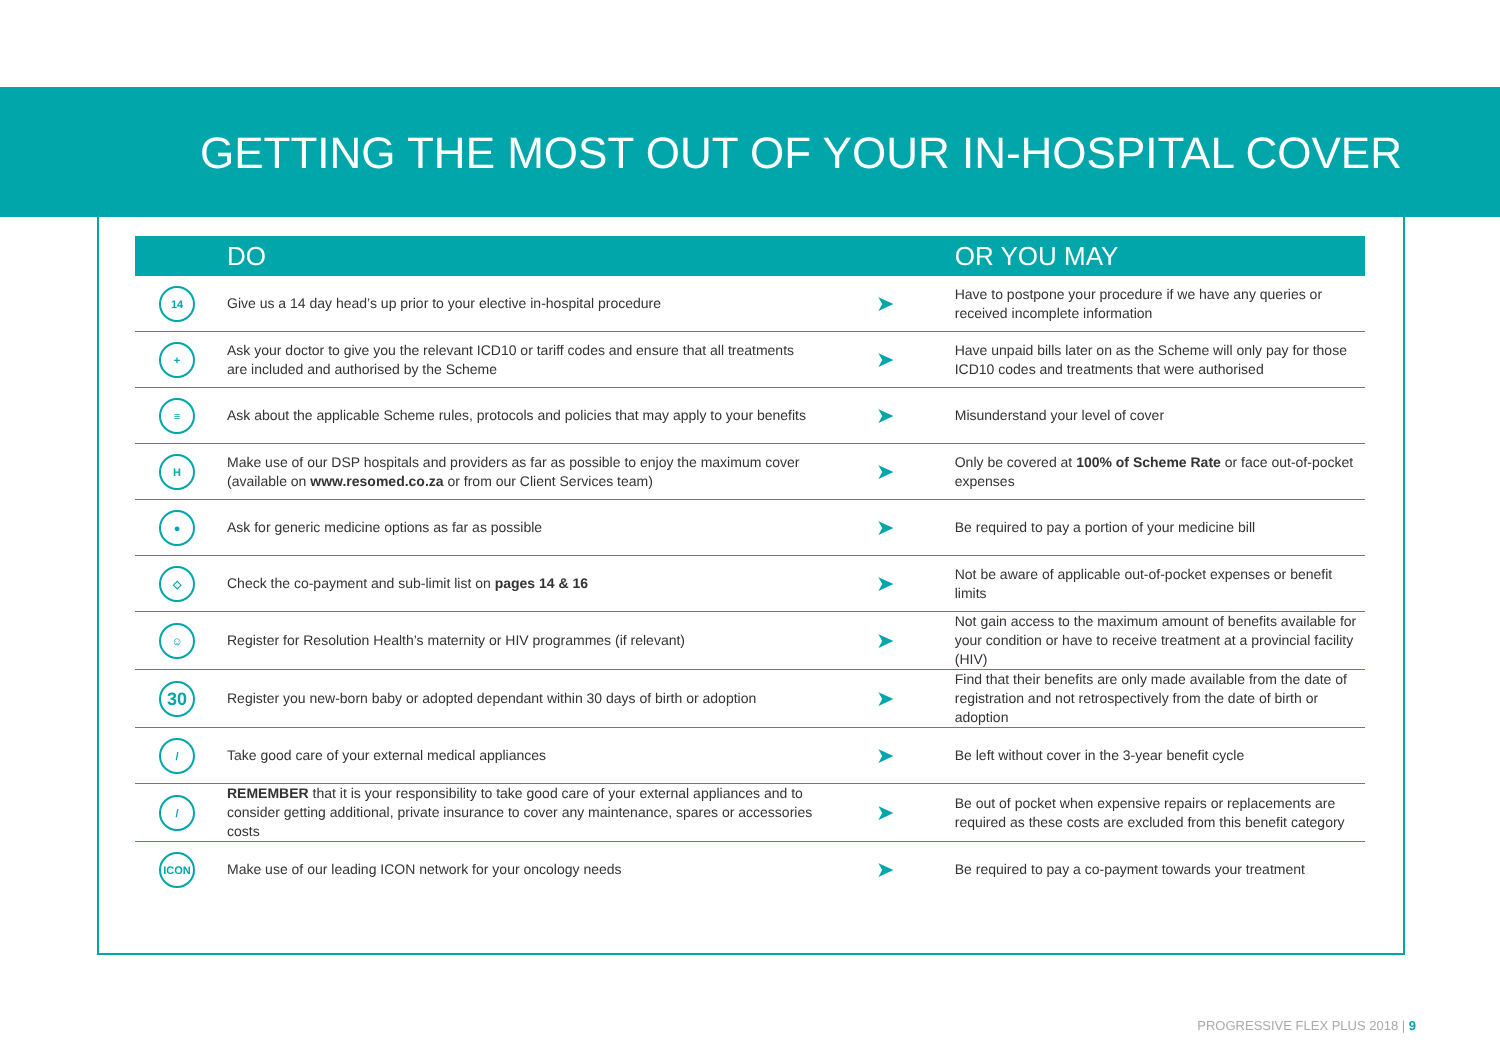GETTING THE MOST OUT OF YOUR IN-HOSPITAL COVER
| | DO | | OR YOU MAY |
| --- | --- | --- | --- |
| 14 | Give us a 14 day head’s up prior to your elective in-hospital procedure | ➤ | Have to postpone your procedure if we have any queries or received incomplete information |
| + | Ask your doctor to give you the relevant ICD10 or tariff codes and ensure that all treatments are included and authorised by the Scheme | ➤ | Have unpaid bills later on as the Scheme will only pay for those ICD10 codes and treatments that were authorised |
| ≡ | Ask about the applicable Scheme rules, protocols and policies that may apply to your benefits | ➤ | Misunderstand your level of cover |
| H | Make use of our DSP hospitals and providers as far as possible to enjoy the maximum cover (available on www.resomed.co.za or from our Client Services team) | ➤ | Only be covered at 100% of Scheme Rate or face out-of-pocket expenses |
| ● | Ask for generic medicine options as far as possible | ➤ | Be required to pay a portion of your medicine bill |
| ◇ | Check the co-payment and sub-limit list on pages 14 & 16 | ➤ | Not be aware of applicable out-of-pocket expenses or benefit limits |
| ☺ | Register for Resolution Health’s maternity or HIV programmes (if relevant) | ➤ | Not gain access to the maximum amount of benefits available for your condition or have to receive treatment at a provincial facility (HIV) |
| 30 | Register you new-born baby or adopted dependant within 30 days of birth or adoption | ➤ | Find that their benefits are only made available from the date of registration and not retrospectively from the date of birth or adoption |
| / | Take good care of your external medical appliances | ➤ | Be left without cover in the 3-year benefit cycle |
| / | REMEMBER that it is your responsibility to take good care of your external appliances and to consider getting additional, private insurance to cover any maintenance, spares or accessories costs | ➤ | Be out of pocket when expensive repairs or replacements are required as these costs are excluded from this benefit category |
| ICON | Make use of our leading ICON network for your oncology needs | ➤ | Be required to pay a co-payment towards your treatment |
PROGRESSIVE FLEX PLUS 2018 | 9